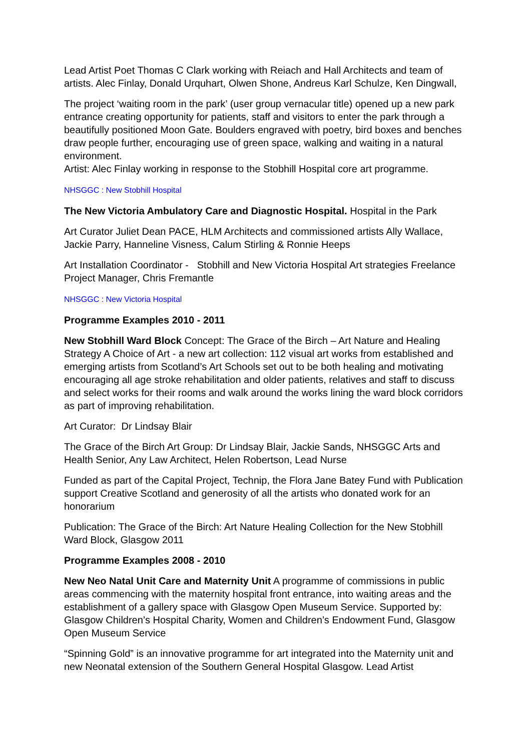Lead Artist Poet Thomas C Clark working with Reiach and Hall Architects and team of artists. Alec Finlay, Donald Urquhart, Olwen Shone, Andreus Karl Schulze, Ken Dingwall,
The project ‘waiting room in the park’ (user group vernacular title) opened up a new park entrance creating opportunity for patients, staff and visitors to enter the park through a beautifully positioned Moon Gate. Boulders engraved with poetry, bird boxes and benches draw people further, encouraging use of green space, walking and waiting in a natural environment.
Artist: Alec Finlay working in response to the Stobhill Hospital core art programme.
NHSGGC : New Stobhill Hospital
The New Victoria Ambulatory Care and Diagnostic Hospital. Hospital in the Park
Art Curator Juliet Dean PACE, HLM Architects and commissioned artists Ally Wallace, Jackie Parry, Hanneline Visness, Calum Stirling & Ronnie Heeps
Art Installation Coordinator - Stobhill and New Victoria Hospital Art strategies Freelance Project Manager, Chris Fremantle
NHSGGC : New Victoria Hospital
Programme Examples 2010 - 2011
New Stobhill Ward Block Concept: The Grace of the Birch – Art Nature and Healing Strategy A Choice of Art - a new art collection: 112 visual art works from established and emerging artists from Scotland’s Art Schools set out to be both healing and motivating encouraging all age stroke rehabilitation and older patients, relatives and staff to discuss and select works for their rooms and walk around the works lining the ward block corridors as part of improving rehabilitation.
Art Curator: Dr Lindsay Blair
The Grace of the Birch Art Group: Dr Lindsay Blair, Jackie Sands, NHSGGC Arts and Health Senior, Any Law Architect, Helen Robertson, Lead Nurse
Funded as part of the Capital Project, Technip, the Flora Jane Batey Fund with Publication support Creative Scotland and generosity of all the artists who donated work for an honorarium
Publication: The Grace of the Birch: Art Nature Healing Collection for the New Stobhill Ward Block, Glasgow 2011
Programme Examples 2008 - 2010
New Neo Natal Unit Care and Maternity Unit A programme of commissions in public areas commencing with the maternity hospital front entrance, into waiting areas and the establishment of a gallery space with Glasgow Open Museum Service. Supported by: Glasgow Children’s Hospital Charity, Women and Children’s Endowment Fund, Glasgow Open Museum Service
“Spinning Gold” is an innovative programme for art integrated into the Maternity unit and new Neonatal extension of the Southern General Hospital Glasgow. Lead Artist